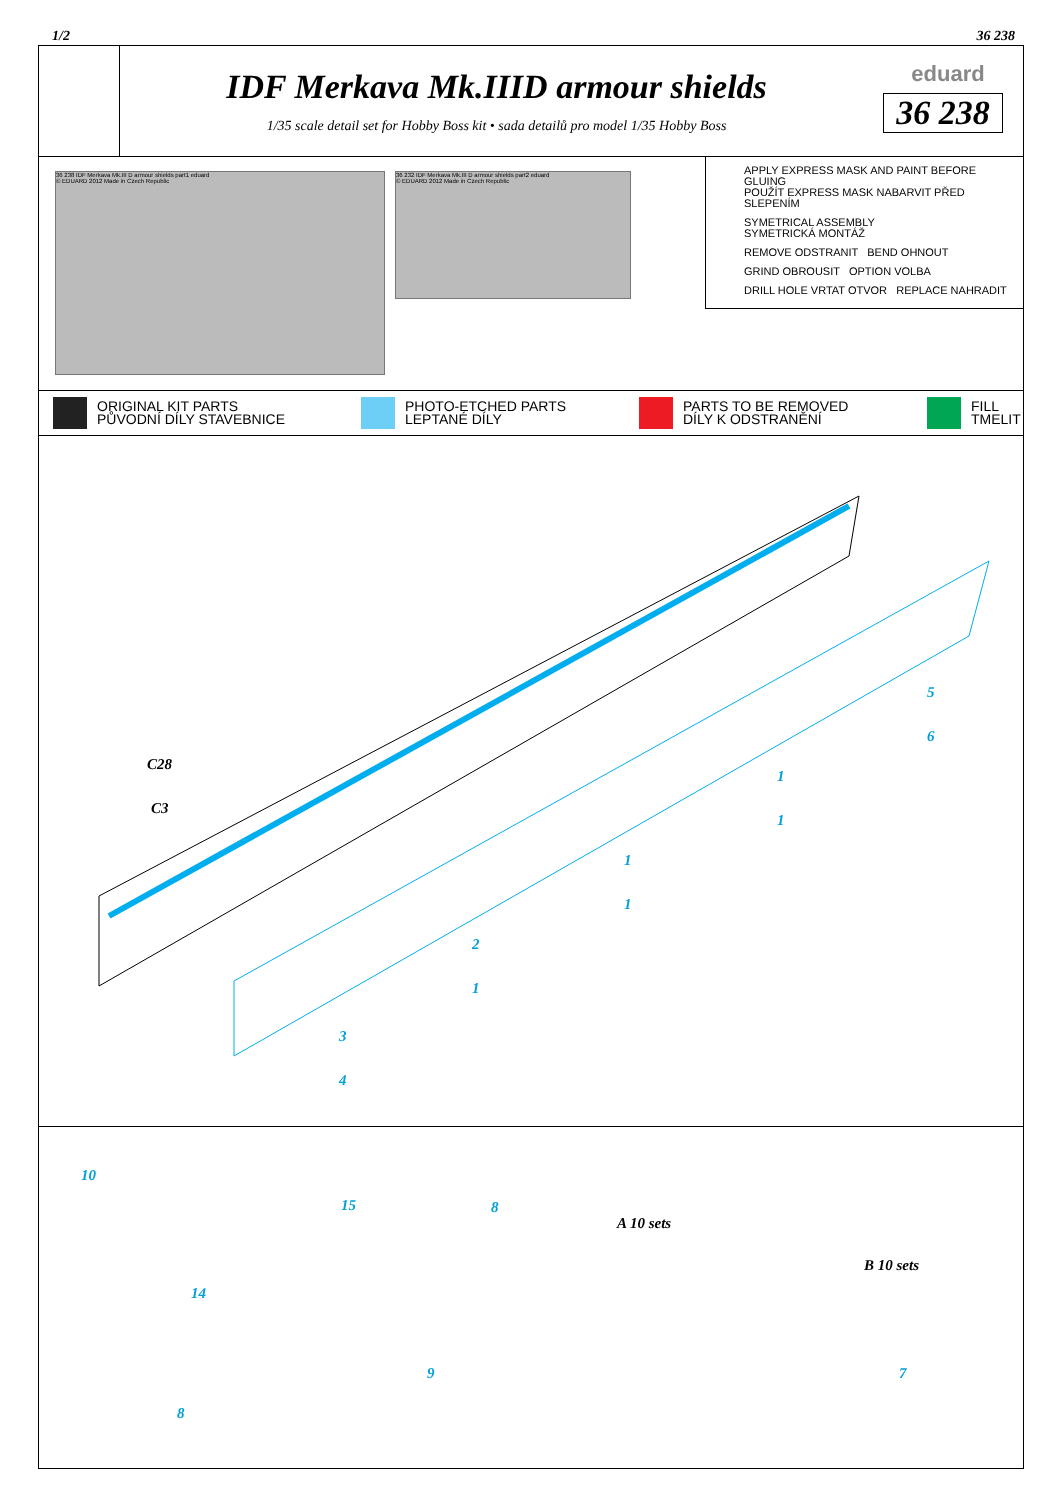1/2 36 238
IDF Merkava Mk.IIID armour shields
1/35 scale detail set for Hobby Boss kit • sada detailů pro model 1/35 Hobby Boss
eduard
36 238
36 238 IDF Merkava Mk.III D armour shields part1 eduard
© EDUARD 2012 Made in Czech Republic
36 232 IDF Merkava Mk.III D armour shields part2 eduard
© EDUARD 2012 Made in Czech Republic
APPLY EXPRESS MASK AND PAINT BEFORE GLUING
POUŽÍT EXPRESS MASK NABARVIT PŘED SLEPENÍM
SYMETRICAL ASSEMBLY
SYMETRICKÁ MONTÁŽ
REMOVE ODSTRANIT BEND OHNOUT
GRIND OBROUSIT OPTION VOLBA
DRILL HOLE VRTAT OTVOR REPLACE NAHRADIT
ORIGINAL KIT PARTS
PŮVODNÍ DÍLY STAVEBNICE
PHOTO-ETCHED PARTS
LEPTANÉ DÍLY
PARTS TO BE REMOVED
DÍLY K ODSTRANĚNÍ
FILL
TMELIT
C28
C3
5
6
1
1
1
1
2
1
3
4
10
15 8
A 10 sets
B 10 sets
14
9 7
8